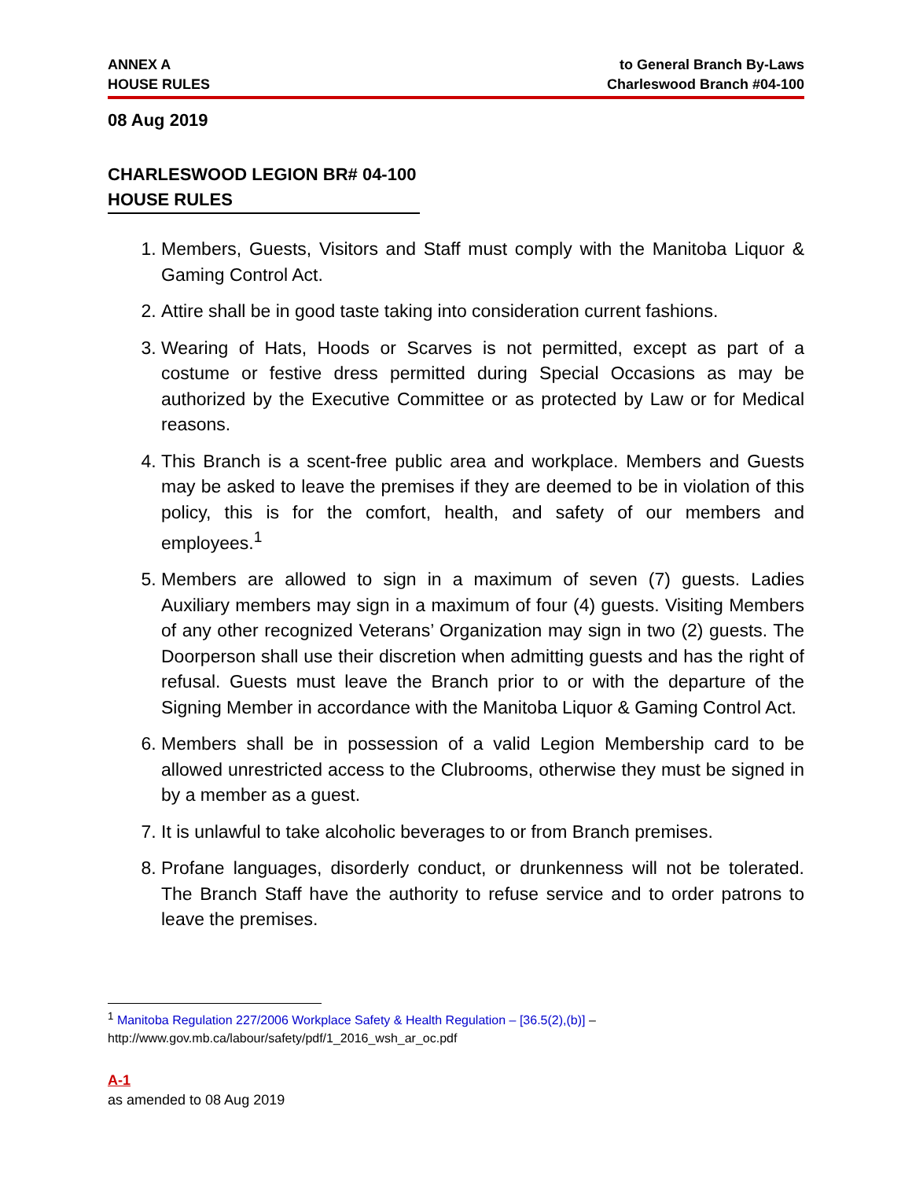ANNEX A
HOUSE RULES
to General Branch By-Laws
Charleswood Branch #04-100
08 Aug 2019
CHARLESWOOD LEGION BR# 04-100
HOUSE RULES
1. Members, Guests, Visitors and Staff must comply with the Manitoba Liquor & Gaming Control Act.
2. Attire shall be in good taste taking into consideration current fashions.
3. Wearing of Hats, Hoods or Scarves is not permitted, except as part of a costume or festive dress permitted during Special Occasions as may be authorized by the Executive Committee or as protected by Law or for Medical reasons.
4. This Branch is a scent-free public area and workplace. Members and Guests may be asked to leave the premises if they are deemed to be in violation of this policy, this is for the comfort, health, and safety of our members and employees.<sup>1</sup>
5. Members are allowed to sign in a maximum of seven (7) guests. Ladies Auxiliary members may sign in a maximum of four (4) guests. Visiting Members of any other recognized Veterans’ Organization may sign in two (2) guests. The Doorperson shall use their discretion when admitting guests and has the right of refusal. Guests must leave the Branch prior to or with the departure of the Signing Member in accordance with the Manitoba Liquor & Gaming Control Act.
6. Members shall be in possession of a valid Legion Membership card to be allowed unrestricted access to the Clubrooms, otherwise they must be signed in by a member as a guest.
7. It is unlawful to take alcoholic beverages to or from Branch premises.
8. Profane languages, disorderly conduct, or drunkenness will not be tolerated. The Branch Staff have the authority to refuse service and to order patrons to leave the premises.
<sup>1</sup> Manitoba Regulation 227/2006 Workplace Safety & Health Regulation – [36.5(2),(b)] –
http://www.gov.mb.ca/labour/safety/pdf/1_2016_wsh_ar_oc.pdf
A-1
as amended to 08 Aug 2019